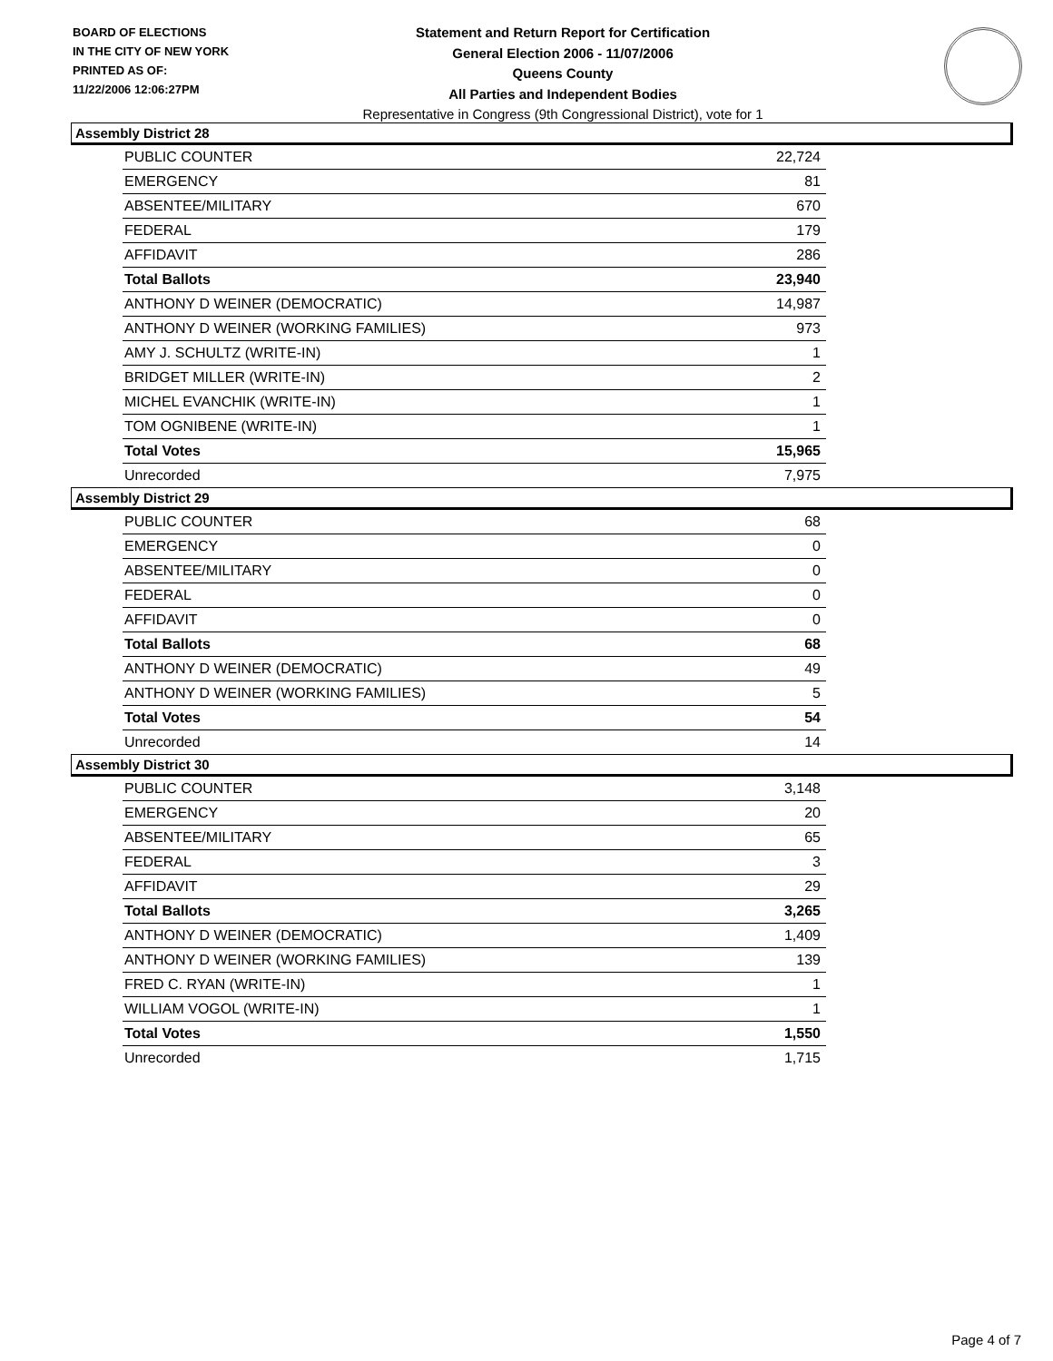BOARD OF ELECTIONS
IN THE CITY OF NEW YORK
PRINTED AS OF:
11/22/2006 12:06:27PM
Statement and Return Report for Certification
General Election 2006 - 11/07/2006
Queens County
All Parties and Independent Bodies
Representative in Congress (9th Congressional District), vote for 1
Assembly District 28
| PUBLIC COUNTER | 22,724 |
| EMERGENCY | 81 |
| ABSENTEE/MILITARY | 670 |
| FEDERAL | 179 |
| AFFIDAVIT | 286 |
| Total Ballots | 23,940 |
| ANTHONY D WEINER (DEMOCRATIC) | 14,987 |
| ANTHONY D WEINER (WORKING FAMILIES) | 973 |
| AMY J. SCHULTZ (WRITE-IN) | 1 |
| BRIDGET MILLER (WRITE-IN) | 2 |
| MICHEL EVANCHIK (WRITE-IN) | 1 |
| TOM OGNIBENE (WRITE-IN) | 1 |
| Total Votes | 15,965 |
| Unrecorded | 7,975 |
Assembly District 29
| PUBLIC COUNTER | 68 |
| EMERGENCY | 0 |
| ABSENTEE/MILITARY | 0 |
| FEDERAL | 0 |
| AFFIDAVIT | 0 |
| Total Ballots | 68 |
| ANTHONY D WEINER (DEMOCRATIC) | 49 |
| ANTHONY D WEINER (WORKING FAMILIES) | 5 |
| Total Votes | 54 |
| Unrecorded | 14 |
Assembly District 30
| PUBLIC COUNTER | 3,148 |
| EMERGENCY | 20 |
| ABSENTEE/MILITARY | 65 |
| FEDERAL | 3 |
| AFFIDAVIT | 29 |
| Total Ballots | 3,265 |
| ANTHONY D WEINER (DEMOCRATIC) | 1,409 |
| ANTHONY D WEINER (WORKING FAMILIES) | 139 |
| FRED C. RYAN (WRITE-IN) | 1 |
| WILLIAM VOGOL (WRITE-IN) | 1 |
| Total Votes | 1,550 |
| Unrecorded | 1,715 |
Page 4 of 7